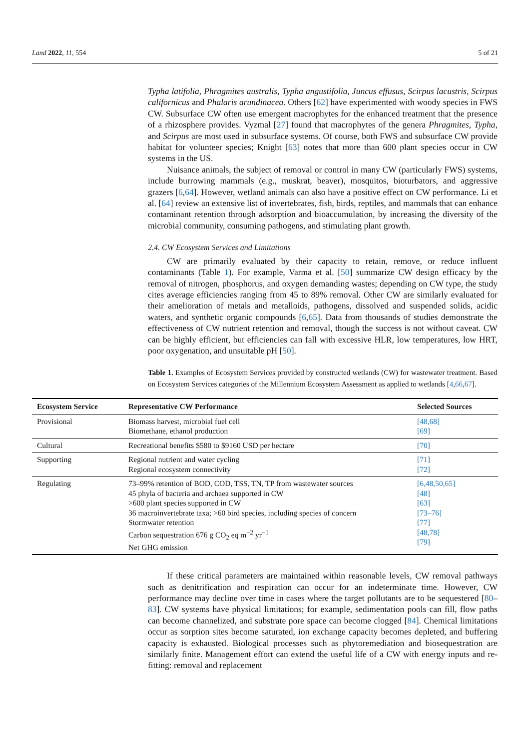Land 2022, 11, 554 5 of 21
Typha latifolia, Phragmites australis, Typha angustifolia, Juncus effusus, Scirpus lacustris, Scirpus californicus and Phalaris arundinacea. Others [62] have experimented with woody species in FWS CW. Subsurface CW often use emergent macrophytes for the enhanced treatment that the presence of a rhizosphere provides. Vyzmal [27] found that macrophytes of the genera Phragmites, Typha, and Scirpus are most used in subsurface systems. Of course, both FWS and subsurface CW provide habitat for volunteer species; Knight [63] notes that more than 600 plant species occur in CW systems in the US.
Nuisance animals, the subject of removal or control in many CW (particularly FWS) systems, include burrowing mammals (e.g., muskrat, beaver), mosquitos, bioturbators, and aggressive grazers [6,64]. However, wetland animals can also have a positive effect on CW performance. Li et al. [64] review an extensive list of invertebrates, fish, birds, reptiles, and mammals that can enhance contaminant retention through adsorption and bioaccumulation, by increasing the diversity of the microbial community, consuming pathogens, and stimulating plant growth.
2.4. CW Ecosystem Services and Limitations
CW are primarily evaluated by their capacity to retain, remove, or reduce influent contaminants (Table 1). For example, Varma et al. [50] summarize CW design efficacy by the removal of nitrogen, phosphorus, and oxygen demanding wastes; depending on CW type, the study cites average efficiencies ranging from 45 to 89% removal. Other CW are similarly evaluated for their amelioration of metals and metalloids, pathogens, dissolved and suspended solids, acidic waters, and synthetic organic compounds [6,65]. Data from thousands of studies demonstrate the effectiveness of CW nutrient retention and removal, though the success is not without caveat. CW can be highly efficient, but efficiencies can fall with excessive HLR, low temperatures, low HRT, poor oxygenation, and unsuitable pH [50].
Table 1. Examples of Ecosystem Services provided by constructed wetlands (CW) for wastewater treatment. Based on Ecosystem Services categories of the Millennium Ecosystem Assessment as applied to wetlands [4,66,67].
| Ecosystem Service | Representative CW Performance | Selected Sources |
| --- | --- | --- |
| Provisional | Biomass harvest, microbial fuel cell Biomethane, ethanol production | [48,68] [69] |
| Cultural | Recreational benefits $580 to $9160 USD per hectare | [70] |
| Supporting | Regional nutrient and water cycling Regional ecosystem connectivity | [71] [72] |
| Regulating | 73–99% retention of BOD, COD, TSS, TN, TP from wastewater sources 45 phyla of bacteria and archaea supported in CW >600 plant species supported in CW 36 macroinvertebrate taxa; >60 bird species, including species of concern Stormwater retention Carbon sequestration 676 g CO<sub>2</sub> eq m<sup>−2</sup> yr<sup>−1</sup> Net GHG emission | [6,48,50,65] [48] [63] [73–76] [77] [48,78] [79] |
If these critical parameters are maintained within reasonable levels, CW removal pathways such as denitrification and respiration can occur for an indeterminate time. However, CW performance may decline over time in cases where the target pollutants are to be sequestered [80–83]. CW systems have physical limitations; for example, sedimentation pools can fill, flow paths can become channelized, and substrate pore space can become clogged [84]. Chemical limitations occur as sorption sites become saturated, ion exchange capacity becomes depleted, and buffering capacity is exhausted. Biological processes such as phytoremediation and biosequestration are similarly finite. Management effort can extend the useful life of a CW with energy inputs and re-fitting: removal and replacement